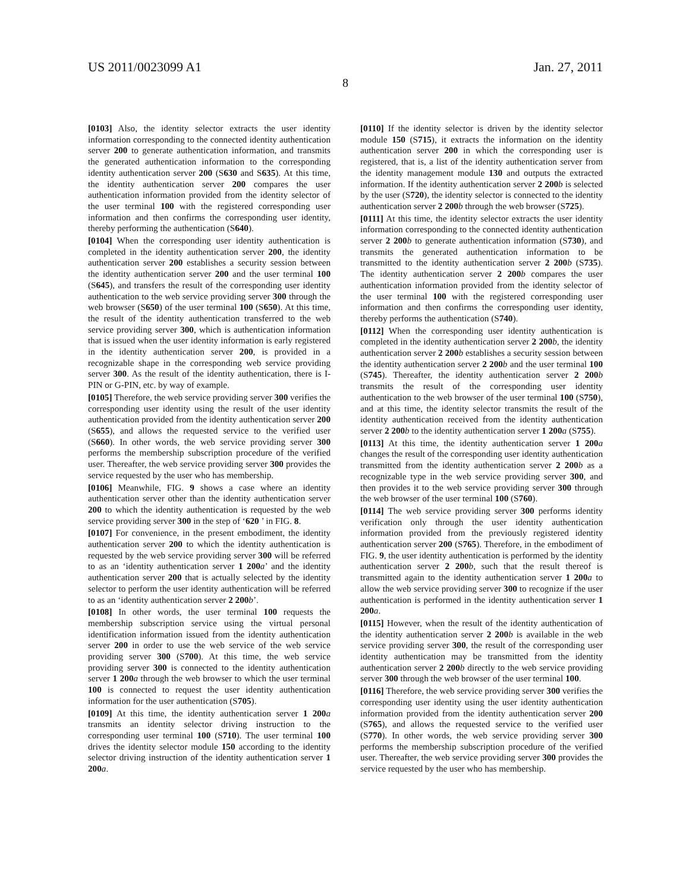US 2011/0023099 A1 Jan. 27, 2011
8
[0103] Also, the identity selector extracts the user identity information corresponding to the connected identity authentication server 200 to generate authentication information, and transmits the generated authentication information to the corresponding identity authentication server 200 (S630 and S635). At this time, the identity authentication server 200 compares the user authentication information provided from the identity selector of the user terminal 100 with the registered corresponding user information and then confirms the corresponding user identity, thereby performing the authentication (S640).
[0104] When the corresponding user identity authentication is completed in the identity authentication server 200, the identity authentication server 200 establishes a security session between the identity authentication server 200 and the user terminal 100 (S645), and transfers the result of the corresponding user identity authentication to the web service providing server 300 through the web browser (S650) of the user terminal 100 (S650). At this time, the result of the identity authentication transferred to the web service providing server 300, which is authentication information that is issued when the user identity information is early registered in the identity authentication server 200, is provided in a recognizable shape in the corresponding web service providing server 300. As the result of the identity authentication, there is I-PIN or G-PIN, etc. by way of example.
[0105] Therefore, the web service providing server 300 verifies the corresponding user identity using the result of the user identity authentication provided from the identity authentication server 200 (S655), and allows the requested service to the verified user (S660). In other words, the web service providing server 300 performs the membership subscription procedure of the verified user. Thereafter, the web service providing server 300 provides the service requested by the user who has membership.
[0106] Meanwhile, FIG. 9 shows a case where an identity authentication server other than the identity authentication server 200 to which the identity authentication is requested by the web service providing server 300 in the step of ‘620 ’ in FIG. 8.
[0107] For convenience, in the present embodiment, the identity authentication server 200 to which the identity authentication is requested by the web service providing server 300 will be referred to as an ‘identity authentication server 1 200 a’ and the identity authentication server 200 that is actually selected by the identity selector to perform the user identity authentication will be referred to as an ‘identity authentication server 2 200 b’.
[0108] In other words, the user terminal 100 requests the membership subscription service using the virtual personal identification information issued from the identity authentication server 200 in order to use the web service of the web service providing server 300 (S700). At this time, the web service providing server 300 is connected to the identity authentication server 1 200 a through the web browser to which the user terminal 100 is connected to request the user identity authentication information for the user authentication (S705).
[0109] At this time, the identity authentication server 1 200 a transmits an identity selector driving instruction to the corresponding user terminal 100 (S710). The user terminal 100 drives the identity selector module 150 according to the identity selector driving instruction of the identity authentication server 1 200 a.
[0110] If the identity selector is driven by the identity selector module 150 (S715), it extracts the information on the identity authentication server 200 in which the corresponding user is registered, that is, a list of the identity authentication server from the identity management module 130 and outputs the extracted information. If the identity authentication server 2 200 b is selected by the user (S720), the identity selector is connected to the identity authentication server 2 200 b through the web browser (S725).
[0111] At this time, the identity selector extracts the user identity information corresponding to the connected identity authentication server 2 200 b to generate authentication information (S730), and transmits the generated authentication information to be transmitted to the identity authentication server 2 200 b (S735). The identity authentication server 2 200 b compares the user authentication information provided from the identity selector of the user terminal 100 with the registered corresponding user information and then confirms the corresponding user identity, thereby performs the authentication (S740).
[0112] When the corresponding user identity authentication is completed in the identity authentication server 2 200 b, the identity authentication server 2 200 b establishes a security session between the identity authentication server 2 200 b and the user terminal 100 (S745). Thereafter, the identity authentication server 2 200 b transmits the result of the corresponding user identity authentication to the web browser of the user terminal 100 (S750), and at this time, the identity selector transmits the result of the identity authentication received from the identity authentication server 2 200 b to the identity authentication server 1 200 a (S755).
[0113] At this time, the identity authentication server 1 200 a changes the result of the corresponding user identity authentication transmitted from the identity authentication server 2 200 b as a recognizable type in the web service providing server 300, and then provides it to the web service providing server 300 through the web browser of the user terminal 100 (S760).
[0114] The web service providing server 300 performs identity verification only through the user identity authentication information provided from the previously registered identity authentication server 200 (S765). Therefore, in the embodiment of FIG. 9, the user identity authentication is performed by the identity authentication server 2 200 b, such that the result thereof is transmitted again to the identity authentication server 1 200 a to allow the web service providing server 300 to recognize if the user authentication is performed in the identity authentication server 1 200 a.
[0115] However, when the result of the identity authentication of the identity authentication server 2 200 b is available in the web service providing server 300, the result of the corresponding user identity authentication may be transmitted from the identity authentication server 2 200 b directly to the web service providing server 300 through the web browser of the user terminal 100.
[0116] Therefore, the web service providing server 300 verifies the corresponding user identity using the user identity authentication information provided from the identity authentication server 200 (S765), and allows the requested service to the verified user (S770). In other words, the web service providing server 300 performs the membership subscription procedure of the verified user. Thereafter, the web service providing server 300 provides the service requested by the user who has membership.